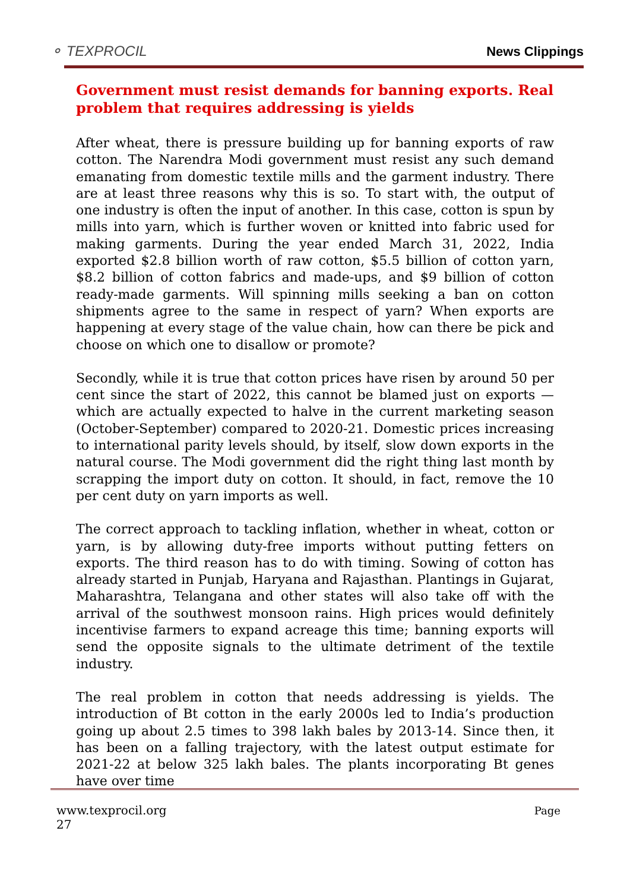⚬ TEXPROCIL
News Clippings
Government must resist demands for banning exports. Real problem that requires addressing is yields
After wheat, there is pressure building up for banning exports of raw cotton. The Narendra Modi government must resist any such demand emanating from domestic textile mills and the garment industry. There are at least three reasons why this is so. To start with, the output of one industry is often the input of another. In this case, cotton is spun by mills into yarn, which is further woven or knitted into fabric used for making garments. During the year ended March 31, 2022, India exported $2.8 billion worth of raw cotton, $5.5 billion of cotton yarn, $8.2 billion of cotton fabrics and made-ups, and $9 billion of cotton ready-made garments. Will spinning mills seeking a ban on cotton shipments agree to the same in respect of yarn? When exports are happening at every stage of the value chain, how can there be pick and choose on which one to disallow or promote?
Secondly, while it is true that cotton prices have risen by around 50 per cent since the start of 2022, this cannot be blamed just on exports — which are actually expected to halve in the current marketing season (October-September) compared to 2020-21. Domestic prices increasing to international parity levels should, by itself, slow down exports in the natural course. The Modi government did the right thing last month by scrapping the import duty on cotton. It should, in fact, remove the 10 per cent duty on yarn imports as well.
The correct approach to tackling inflation, whether in wheat, cotton or yarn, is by allowing duty-free imports without putting fetters on exports. The third reason has to do with timing. Sowing of cotton has already started in Punjab, Haryana and Rajasthan. Plantings in Gujarat, Maharashtra, Telangana and other states will also take off with the arrival of the southwest monsoon rains. High prices would definitely incentivise farmers to expand acreage this time; banning exports will send the opposite signals to the ultimate detriment of the textile industry.
The real problem in cotton that needs addressing is yields. The introduction of Bt cotton in the early 2000s led to India’s production going up about 2.5 times to 398 lakh bales by 2013-14. Since then, it has been on a falling trajectory, with the latest output estimate for 2021-22 at below 325 lakh bales. The plants incorporating Bt genes have over time
www.texprocil.org Page
27